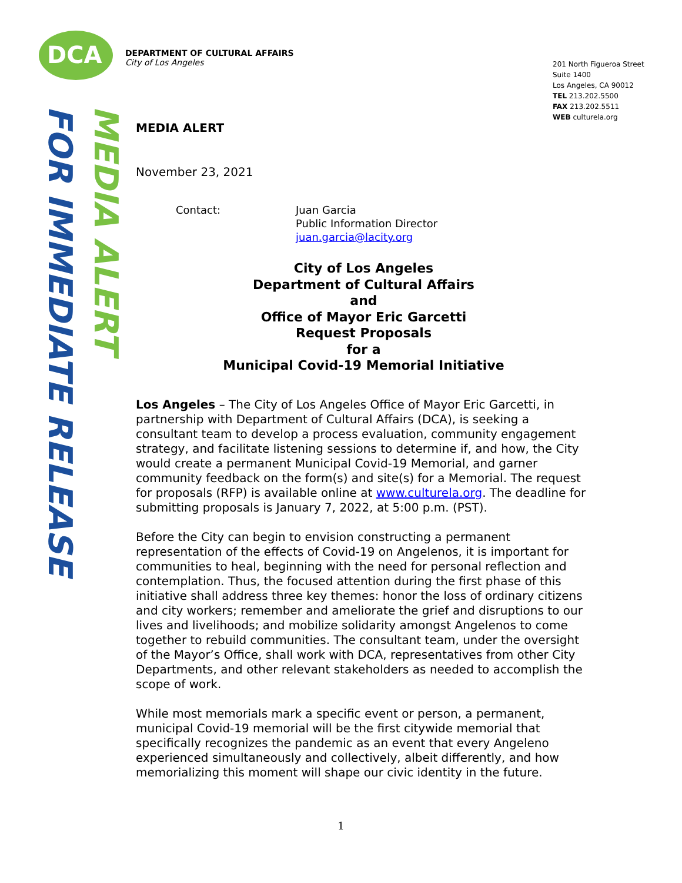DCA
DEPARTMENT OF CULTURAL AFFAIRS
City of Los Angeles
201 North Figueroa Street
Suite 1400
Los Angeles, CA 90012
TEL 213.202.5500
FAX 213.202.5511
WEB culturela.org
FOR IMMEDIATE RELEASE
MEDIA ALERT
MEDIA ALERT
November 23, 2021
Contact: Juan Garcia
Public Information Director
juan.garcia@lacity.org
City of Los Angeles
Department of Cultural Affairs
and
Office of Mayor Eric Garcetti
Request Proposals
for a
Municipal Covid-19 Memorial Initiative
Los Angeles – The City of Los Angeles Office of Mayor Eric Garcetti, in partnership with Department of Cultural Affairs (DCA), is seeking a consultant team to develop a process evaluation, community engagement strategy, and facilitate listening sessions to determine if, and how, the City would create a permanent Municipal Covid-19 Memorial, and garner community feedback on the form(s) and site(s) for a Memorial. The request for proposals (RFP) is available online at www.culturela.org. The deadline for submitting proposals is January 7, 2022, at 5:00 p.m. (PST).
Before the City can begin to envision constructing a permanent representation of the effects of Covid-19 on Angelenos, it is important for communities to heal, beginning with the need for personal reflection and contemplation. Thus, the focused attention during the first phase of this initiative shall address three key themes: honor the loss of ordinary citizens and city workers; remember and ameliorate the grief and disruptions to our lives and livelihoods; and mobilize solidarity amongst Angelenos to come together to rebuild communities. The consultant team, under the oversight of the Mayor’s Office, shall work with DCA, representatives from other City Departments, and other relevant stakeholders as needed to accomplish the scope of work.
While most memorials mark a specific event or person, a permanent, municipal Covid-19 memorial will be the first citywide memorial that specifically recognizes the pandemic as an event that every Angeleno experienced simultaneously and collectively, albeit differently, and how memorializing this moment will shape our civic identity in the future.
1